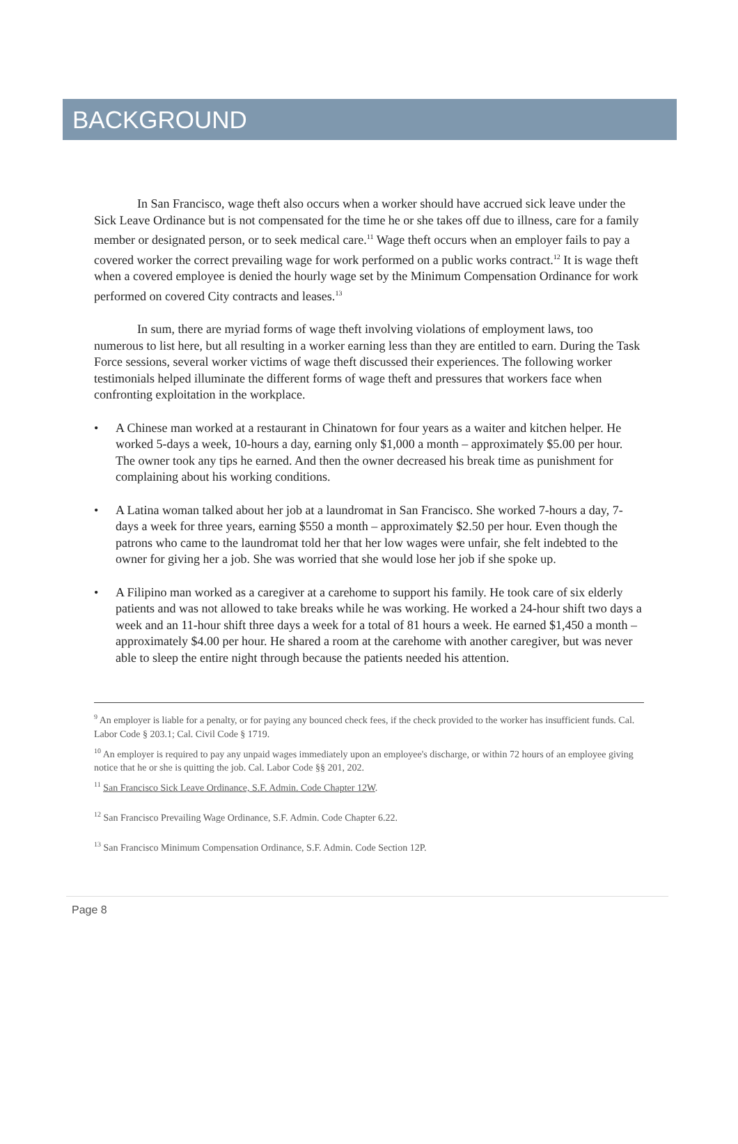BACKGROUND
In San Francisco, wage theft also occurs when a worker should have accrued sick leave under the Sick Leave Ordinance but is not compensated for the time he or she takes off due to illness, care for a family member or designated person, or to seek medical care.<sup>11</sup> Wage theft occurs when an employer fails to pay a covered worker the correct prevailing wage for work performed on a public works contract.<sup>12</sup> It is wage theft when a covered employee is denied the hourly wage set by the Minimum Compensation Ordinance for work performed on covered City contracts and leases.<sup>13</sup>
In sum, there are myriad forms of wage theft involving violations of employment laws, too numerous to list here, but all resulting in a worker earning less than they are entitled to earn. During the Task Force sessions, several worker victims of wage theft discussed their experiences. The following worker testimonials helped illuminate the different forms of wage theft and pressures that workers face when confronting exploitation in the workplace.
A Chinese man worked at a restaurant in Chinatown for four years as a waiter and kitchen helper. He worked 5-days a week, 10-hours a day, earning only $1,000 a month – approximately $5.00 per hour. The owner took any tips he earned. And then the owner decreased his break time as punishment for complaining about his working conditions.
A Latina woman talked about her job at a laundromat in San Francisco. She worked 7-hours a day, 7-days a week for three years, earning $550 a month – approximately $2.50 per hour. Even though the patrons who came to the laundromat told her that her low wages were unfair, she felt indebted to the owner for giving her a job. She was worried that she would lose her job if she spoke up.
A Filipino man worked as a caregiver at a carehome to support his family. He took care of six elderly patients and was not allowed to take breaks while he was working. He worked a 24-hour shift two days a week and an 11-hour shift three days a week for a total of 81 hours a week. He earned $1,450 a month – approximately $4.00 per hour. He shared a room at the carehome with another caregiver, but was never able to sleep the entire night through because the patients needed his attention.
<sup>9</sup> An employer is liable for a penalty, or for paying any bounced check fees, if the check provided to the worker has insufficient funds. Cal. Labor Code § 203.1; Cal. Civil Code § 1719.
<sup>10</sup> An employer is required to pay any unpaid wages immediately upon an employee's discharge, or within 72 hours of an employee giving notice that he or she is quitting the job. Cal. Labor Code §§ 201, 202.
<sup>11</sup> San Francisco Sick Leave Ordinance, S.F. Admin. Code Chapter 12W.
<sup>12</sup> San Francisco Prevailing Wage Ordinance, S.F. Admin. Code Chapter 6.22.
<sup>13</sup> San Francisco Minimum Compensation Ordinance, S.F. Admin. Code Section 12P.
Page 8